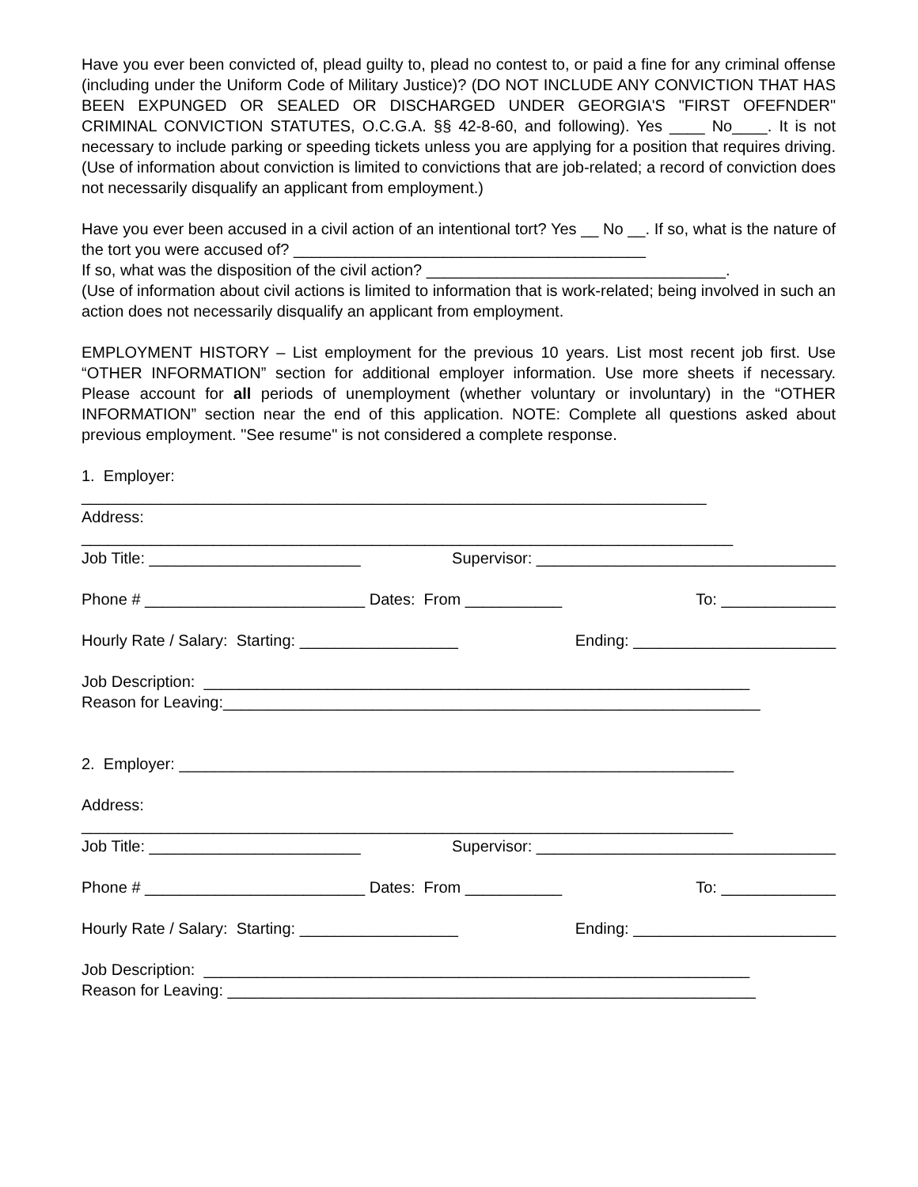Have you ever been convicted of, plead guilty to, plead no contest to, or paid a fine for any criminal offense (including under the Uniform Code of Military Justice)? (DO NOT INCLUDE ANY CONVICTION THAT HAS BEEN EXPUNGED OR SEALED OR DISCHARGED UNDER GEORGIA'S "FIRST OFEFNDER" CRIMINAL CONVICTION STATUTES, O.C.G.A. §§ 42-8-60, and following). Yes ____ No____. It is not necessary to include parking or speeding tickets unless you are applying for a position that requires driving. (Use of information about conviction is limited to convictions that are job-related; a record of conviction does not necessarily disqualify an applicant from employment.)
Have you ever been accused in a civil action of an intentional tort? Yes __ No __. If so, what is the nature of the tort you were accused of? ________________________________________
If so, what was the disposition of the civil action? __________________________________.
(Use of information about civil actions is limited to information that is work-related; being involved in such an action does not necessarily disqualify an applicant from employment.
EMPLOYMENT HISTORY – List employment for the previous 10 years. List most recent job first. Use “OTHER INFORMATION” section for additional employer information. Use more sheets if necessary. Please account for all periods of unemployment (whether voluntary or involuntary) in the “OTHER INFORMATION” section near the end of this application. NOTE: Complete all questions asked about previous employment. "See resume" is not considered a complete response.
1. Employer:
_______________________________________________________________________
Address:
__________________________________________________________________________
Job Title: ________________________ Supervisor: __________________________________
Phone # _________________________ Dates: From ___________ To: _____________
Hourly Rate / Salary: Starting: __________________ Ending: _______________________
Job Description: ______________________________________________________________
Reason for Leaving:_____________________________________________________________
2. Employer: _______________________________________________________________
Address:
__________________________________________________________________________
Job Title: ________________________ Supervisor: __________________________________
Phone # _________________________ Dates: From ___________ To: _____________
Hourly Rate / Salary: Starting: __________________ Ending: _______________________
Job Description: ______________________________________________________________
Reason for Leaving: ____________________________________________________________